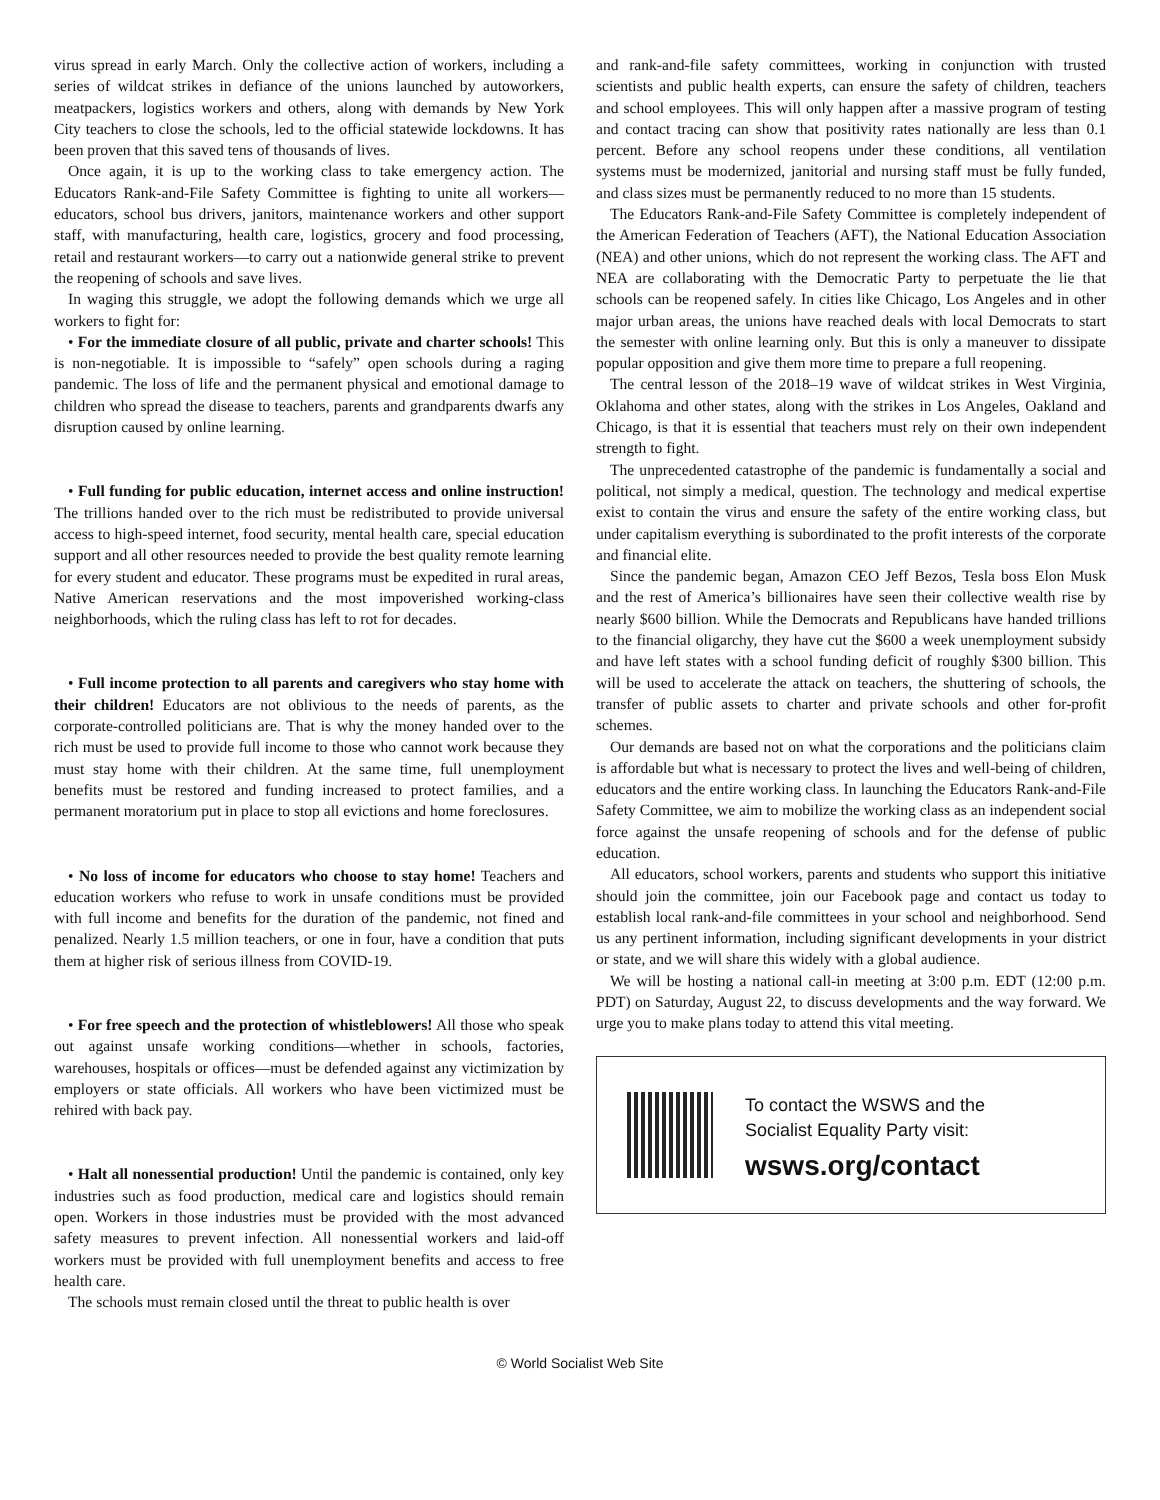virus spread in early March. Only the collective action of workers, including a series of wildcat strikes in defiance of the unions launched by autoworkers, meatpackers, logistics workers and others, along with demands by New York City teachers to close the schools, led to the official statewide lockdowns. It has been proven that this saved tens of thousands of lives.
Once again, it is up to the working class to take emergency action. The Educators Rank-and-File Safety Committee is fighting to unite all workers—educators, school bus drivers, janitors, maintenance workers and other support staff, with manufacturing, health care, logistics, grocery and food processing, retail and restaurant workers—to carry out a nationwide general strike to prevent the reopening of schools and save lives.
In waging this struggle, we adopt the following demands which we urge all workers to fight for:
• For the immediate closure of all public, private and charter schools! This is non-negotiable. It is impossible to “safely” open schools during a raging pandemic. The loss of life and the permanent physical and emotional damage to children who spread the disease to teachers, parents and grandparents dwarfs any disruption caused by online learning.
• Full funding for public education, internet access and online instruction! The trillions handed over to the rich must be redistributed to provide universal access to high-speed internet, food security, mental health care, special education support and all other resources needed to provide the best quality remote learning for every student and educator. These programs must be expedited in rural areas, Native American reservations and the most impoverished working-class neighborhoods, which the ruling class has left to rot for decades.
• Full income protection to all parents and caregivers who stay home with their children! Educators are not oblivious to the needs of parents, as the corporate-controlled politicians are. That is why the money handed over to the rich must be used to provide full income to those who cannot work because they must stay home with their children. At the same time, full unemployment benefits must be restored and funding increased to protect families, and a permanent moratorium put in place to stop all evictions and home foreclosures.
• No loss of income for educators who choose to stay home! Teachers and education workers who refuse to work in unsafe conditions must be provided with full income and benefits for the duration of the pandemic, not fined and penalized. Nearly 1.5 million teachers, or one in four, have a condition that puts them at higher risk of serious illness from COVID-19.
• For free speech and the protection of whistleblowers! All those who speak out against unsafe working conditions—whether in schools, factories, warehouses, hospitals or offices—must be defended against any victimization by employers or state officials. All workers who have been victimized must be rehired with back pay.
• Halt all nonessential production! Until the pandemic is contained, only key industries such as food production, medical care and logistics should remain open. Workers in those industries must be provided with the most advanced safety measures to prevent infection. All nonessential workers and laid-off workers must be provided with full unemployment benefits and access to free health care.
The schools must remain closed until the threat to public health is over
and rank-and-file safety committees, working in conjunction with trusted scientists and public health experts, can ensure the safety of children, teachers and school employees. This will only happen after a massive program of testing and contact tracing can show that positivity rates nationally are less than 0.1 percent. Before any school reopens under these conditions, all ventilation systems must be modernized, janitorial and nursing staff must be fully funded, and class sizes must be permanently reduced to no more than 15 students.
The Educators Rank-and-File Safety Committee is completely independent of the American Federation of Teachers (AFT), the National Education Association (NEA) and other unions, which do not represent the working class. The AFT and NEA are collaborating with the Democratic Party to perpetuate the lie that schools can be reopened safely. In cities like Chicago, Los Angeles and in other major urban areas, the unions have reached deals with local Democrats to start the semester with online learning only. But this is only a maneuver to dissipate popular opposition and give them more time to prepare a full reopening.
The central lesson of the 2018–19 wave of wildcat strikes in West Virginia, Oklahoma and other states, along with the strikes in Los Angeles, Oakland and Chicago, is that it is essential that teachers must rely on their own independent strength to fight.
The unprecedented catastrophe of the pandemic is fundamentally a social and political, not simply a medical, question. The technology and medical expertise exist to contain the virus and ensure the safety of the entire working class, but under capitalism everything is subordinated to the profit interests of the corporate and financial elite.
Since the pandemic began, Amazon CEO Jeff Bezos, Tesla boss Elon Musk and the rest of America’s billionaires have seen their collective wealth rise by nearly $600 billion. While the Democrats and Republicans have handed trillions to the financial oligarchy, they have cut the $600 a week unemployment subsidy and have left states with a school funding deficit of roughly $300 billion. This will be used to accelerate the attack on teachers, the shuttering of schools, the transfer of public assets to charter and private schools and other for-profit schemes.
Our demands are based not on what the corporations and the politicians claim is affordable but what is necessary to protect the lives and well-being of children, educators and the entire working class. In launching the Educators Rank-and-File Safety Committee, we aim to mobilize the working class as an independent social force against the unsafe reopening of schools and for the defense of public education.
All educators, school workers, parents and students who support this initiative should join the committee, join our Facebook page and contact us today to establish local rank-and-file committees in your school and neighborhood. Send us any pertinent information, including significant developments in your district or state, and we will share this widely with a global audience.
We will be hosting a national call-in meeting at 3:00 p.m. EDT (12:00 p.m. PDT) on Saturday, August 22, to discuss developments and the way forward. We urge you to make plans today to attend this vital meeting.
To contact the WSWS and the
Socialist Equality Party visit:
wsws.org/contact
© World Socialist Web Site